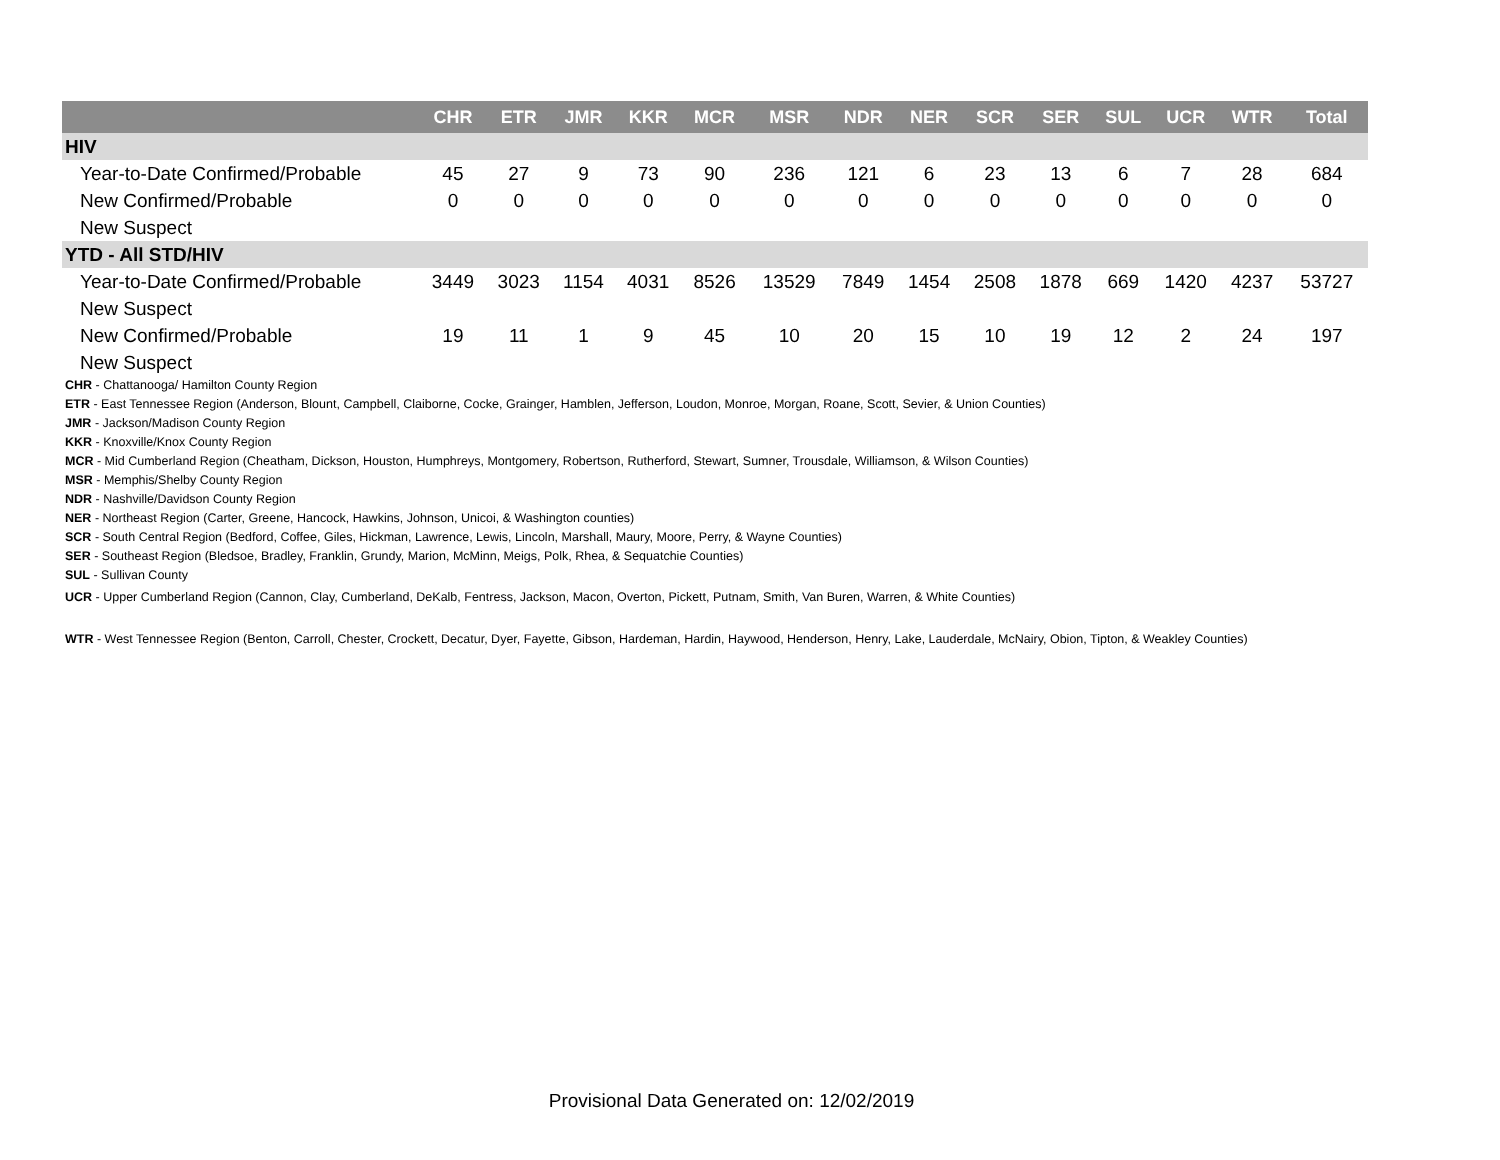| | CHR | ETR | JMR | KKR | MCR | MSR | NDR | NER | SCR | SER | SUL | UCR | WTR | Total |
| --- | --- | --- | --- | --- | --- | --- | --- | --- | --- | --- | --- | --- | --- | --- |
| HIV | | | | | | | | | | | | | | |
| Year-to-Date Confirmed/Probable | 45 | 27 | 9 | 73 | 90 | 236 | 121 | 6 | 23 | 13 | 6 | 7 | 28 | 684 |
| New Confirmed/Probable | 0 | 0 | 0 | 0 | 0 | 0 | 0 | 0 | 0 | 0 | 0 | 0 | 0 | 0 |
| New Suspect | | | | | | | | | | | | | | |
| YTD - All STD/HIV | | | | | | | | | | | | | | |
| Year-to-Date Confirmed/Probable | 3449 | 3023 | 1154 | 4031 | 8526 | 13529 | 7849 | 1454 | 2508 | 1878 | 669 | 1420 | 4237 | 53727 |
| New Suspect | | | | | | | | | | | | | | |
| New Confirmed/Probable | 19 | 11 | 1 | 9 | 45 | 10 | 20 | 15 | 10 | 19 | 12 | 2 | 24 | 197 |
| New Suspect | | | | | | | | | | | | | | |
CHR - Chattanooga/ Hamilton County Region
ETR - East Tennessee Region (Anderson, Blount, Campbell, Claiborne, Cocke, Grainger, Hamblen, Jefferson, Loudon, Monroe, Morgan, Roane, Scott, Sevier, & Union Counties)
JMR - Jackson/Madison County Region
KKR - Knoxville/Knox County Region
MCR - Mid Cumberland Region (Cheatham, Dickson, Houston, Humphreys, Montgomery, Robertson, Rutherford, Stewart, Sumner, Trousdale, Williamson, & Wilson Counties)
MSR - Memphis/Shelby County Region
NDR - Nashville/Davidson County Region
NER - Northeast Region (Carter, Greene, Hancock, Hawkins, Johnson, Unicoi, & Washington counties)
SCR - South Central Region (Bedford, Coffee, Giles, Hickman, Lawrence, Lewis, Lincoln, Marshall, Maury, Moore, Perry, & Wayne Counties)
SER - Southeast Region (Bledsoe, Bradley, Franklin, Grundy, Marion, McMinn, Meigs, Polk, Rhea, & Sequatchie Counties)
SUL - Sullivan County
UCR - Upper Cumberland Region (Cannon, Clay, Cumberland, DeKalb, Fentress, Jackson, Macon, Overton, Pickett, Putnam, Smith, Van Buren, Warren, & White Counties)
WTR - West Tennessee Region (Benton, Carroll, Chester, Crockett, Decatur, Dyer, Fayette, Gibson, Hardeman, Hardin, Haywood, Henderson, Henry, Lake, Lauderdale, McNairy, Obion, Tipton, & Weakley Counties)
Provisional Data Generated on: 12/02/2019